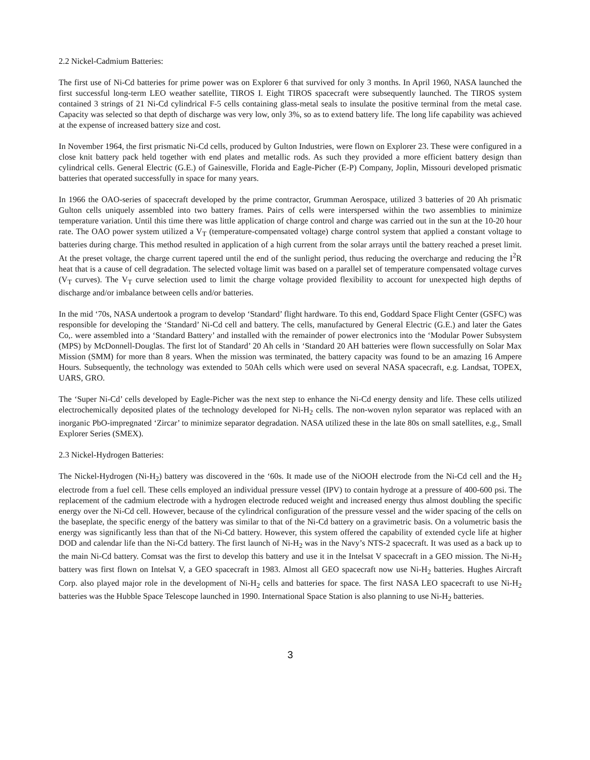2.2 Nickel-Cadmium Batteries:
The first use of Ni-Cd batteries for prime power was on Explorer 6 that survived for only 3 months. In April 1960, NASA launched the first successful long-term LEO weather satellite, TIROS I. Eight TIROS spacecraft were subsequently launched. The TIROS system contained 3 strings of 21 Ni-Cd cylindrical F-5 cells containing glass-metal seals to insulate the positive terminal from the metal case. Capacity was selected so that depth of discharge was very low, only 3%, so as to extend battery life. The long life capability was achieved at the expense of increased battery size and cost.
In November 1964, the first prismatic Ni-Cd cells, produced by Gulton Industries, were flown on Explorer 23. These were configured in a close knit battery pack held together with end plates and metallic rods. As such they provided a more efficient battery design than cylindrical cells. General Electric (G.E.) of Gainesville, Florida and Eagle-Picher (E-P) Company, Joplin, Missouri developed prismatic batteries that operated successfully in space for many years.
In 1966 the OAO-series of spacecraft developed by the prime contractor, Grumman Aerospace, utilized 3 batteries of 20 Ah prismatic Gulton cells uniquely assembled into two battery frames. Pairs of cells were interspersed within the two assemblies to minimize temperature variation. Until this time there was little application of charge control and charge was carried out in the sun at the 10-20 hour rate. The OAO power system utilized a V<sub>T</sub> (temperature-compensated voltage) charge control system that applied a constant voltage to batteries during charge. This method resulted in application of a high current from the solar arrays until the battery reached a preset limit. At the preset voltage, the charge current tapered until the end of the sunlight period, thus reducing the overcharge and reducing the I<sup>2</sup>R heat that is a cause of cell degradation. The selected voltage limit was based on a parallel set of temperature compensated voltage curves (V<sub>T</sub> curves). The V<sub>T</sub> curve selection used to limit the charge voltage provided flexibility to account for unexpected high depths of discharge and/or imbalance between cells and/or batteries.
In the mid ‘70s, NASA undertook a program to develop ‘Standard’ flight hardware. To this end, Goddard Space Flight Center (GSFC) was responsible for developing the ‘Standard’ Ni-Cd cell and battery. The cells, manufactured by General Electric (G.E.) and later the Gates Co,. were assembled into a ‘Standard Battery’ and installed with the remainder of power electronics into the ‘Modular Power Subsystem (MPS) by McDonnell-Douglas. The first lot of Standard’ 20 Ah cells in ‘Standard 20 AH batteries were flown successfully on Solar Max Mission (SMM) for more than 8 years. When the mission was terminated, the battery capacity was found to be an amazing 16 Ampere Hours. Subsequently, the technology was extended to 50Ah cells which were used on several NASA spacecraft, e.g. Landsat, TOPEX, UARS, GRO.
The ‘Super Ni-Cd’ cells developed by Eagle-Picher was the next step to enhance the Ni-Cd energy density and life. These cells utilized electrochemically deposited plates of the technology developed for Ni-H<sub>2</sub> cells. The non-woven nylon separator was replaced with an inorganic PbO-impregnated ‘Zircar’ to minimize separator degradation. NASA utilized these in the late 80s on small satellites, e.g., Small Explorer Series (SMEX).
2.3 Nickel-Hydrogen Batteries:
The Nickel-Hydrogen (Ni-H<sub>2</sub>) battery was discovered in the ‘60s. It made use of the NiOOH electrode from the Ni-Cd cell and the H<sub>2</sub> electrode from a fuel cell. These cells employed an individual pressure vessel (IPV) to contain hydroge at a pressure of 400-600 psi. The replacement of the cadmium electrode with a hydrogen electrode reduced weight and increased energy thus almost doubling the specific energy over the Ni-Cd cell. However, because of the cylindrical configuration of the pressure vessel and the wider spacing of the cells on the baseplate, the specific energy of the battery was similar to that of the Ni-Cd battery on a gravimetric basis. On a volumetric basis the energy was significantly less than that of the Ni-Cd battery. However, this system offered the capability of extended cycle life at higher DOD and calendar life than the Ni-Cd battery. The first launch of Ni-H<sub>2</sub> was in the Navy’s NTS-2 spacecraft. It was used as a back up to the main Ni-Cd battery. Comsat was the first to develop this battery and use it in the Intelsat V spacecraft in a GEO mission. The Ni-H<sub>2</sub> battery was first flown on Intelsat V, a GEO spacecraft in 1983. Almost all GEO spacecraft now use Ni-H<sub>2</sub> batteries. Hughes Aircraft Corp. also played major role in the development of Ni-H<sub>2</sub> cells and batteries for space. The first NASA LEO spacecraft to use Ni-H<sub>2</sub> batteries was the Hubble Space Telescope launched in 1990. International Space Station is also planning to use Ni-H<sub>2</sub> batteries.
3